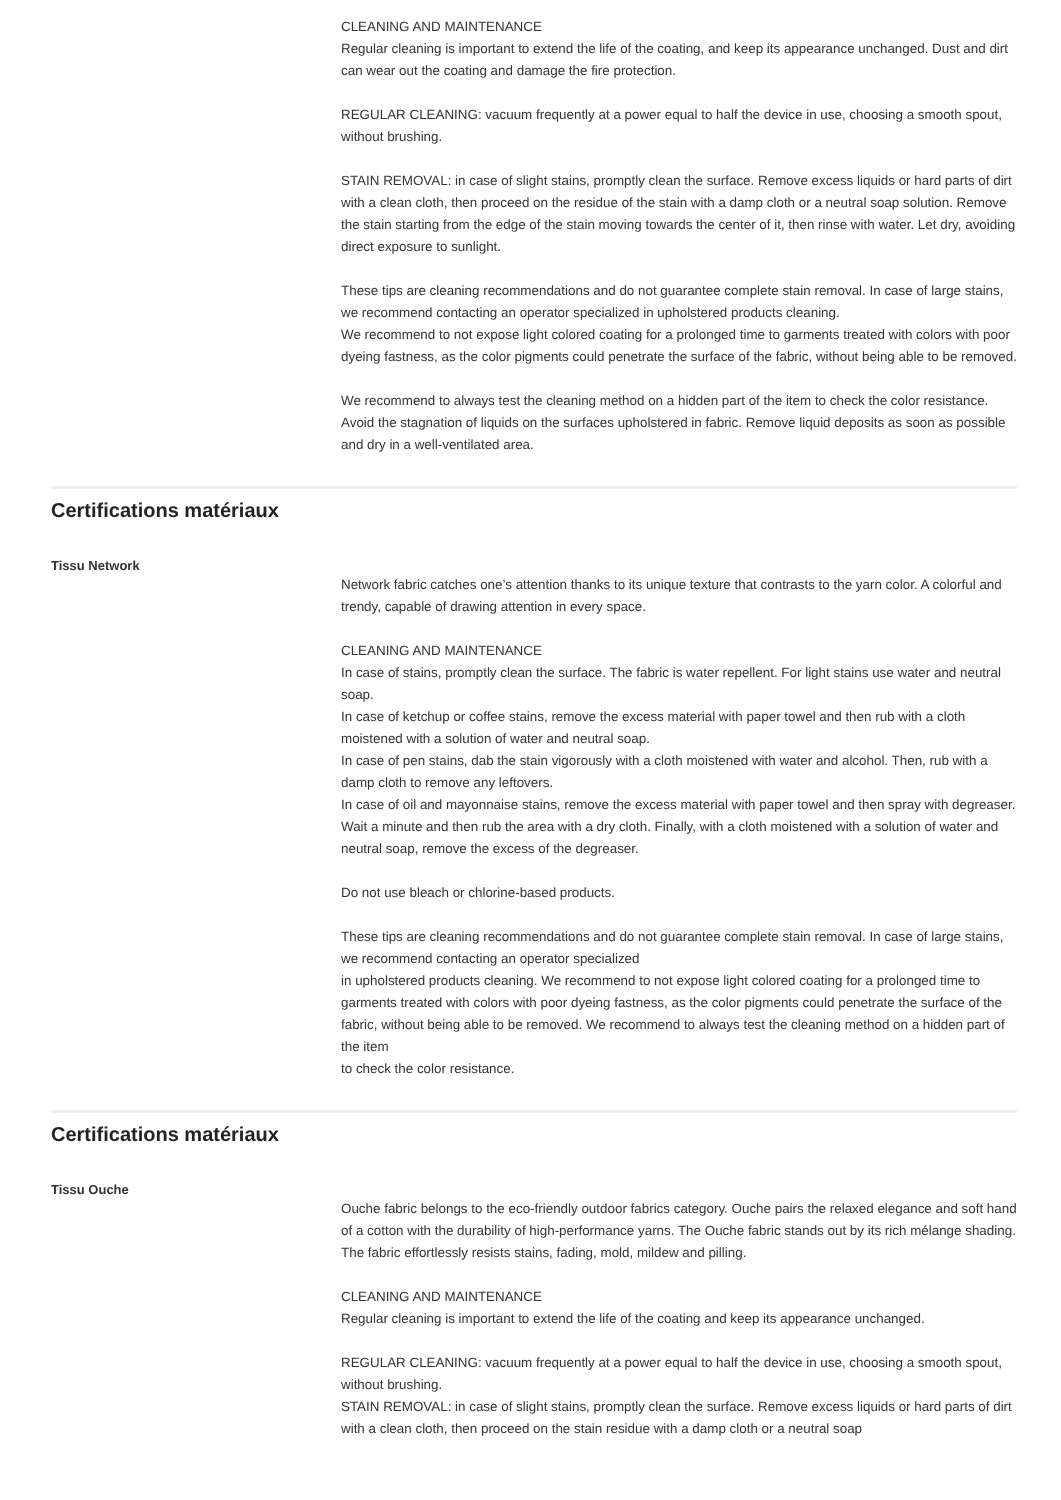CLEANING AND MAINTENANCE
Regular cleaning is important to extend the life of the coating, and keep its appearance unchanged. Dust and dirt can wear out the coating and damage the fire protection.
REGULAR CLEANING: vacuum frequently at a power equal to half the device in use, choosing a smooth spout, without brushing.
STAIN REMOVAL: in case of slight stains, promptly clean the surface. Remove excess liquids or hard parts of dirt with a clean cloth, then proceed on the residue of the stain with a damp cloth or a neutral soap solution. Remove the stain starting from the edge of the stain moving towards the center of it, then rinse with water. Let dry, avoiding direct exposure to sunlight.
These tips are cleaning recommendations and do not guarantee complete stain removal. In case of large stains, we recommend contacting an operator specialized in upholstered products cleaning.
We recommend to not expose light colored coating for a prolonged time to garments treated with colors with poor dyeing fastness, as the color pigments could penetrate the surface of the fabric, without being able to be removed.
We recommend to always test the cleaning method on a hidden part of the item to check the color resistance.
Avoid the stagnation of liquids on the surfaces upholstered in fabric. Remove liquid deposits as soon as possible and dry in a well-ventilated area.
Certifications matériaux
Tissu Network
Network fabric catches one’s attention thanks to its unique texture that contrasts to the yarn color. A colorful and trendy, capable of drawing attention in every space.
CLEANING AND MAINTENANCE
In case of stains, promptly clean the surface. The fabric is water repellent. For light stains use water and neutral soap.
In case of ketchup or coffee stains, remove the excess material with paper towel and then rub with a cloth moistened with a solution of water and neutral soap.
In case of pen stains, dab the stain vigorously with a cloth moistened with water and alcohol. Then, rub with a damp cloth to remove any leftovers.
In case of oil and mayonnaise stains, remove the excess material with paper towel and then spray with degreaser. Wait a minute and then rub the area with a dry cloth. Finally, with a cloth moistened with a solution of water and neutral soap, remove the excess of the degreaser.
Do not use bleach or chlorine-based products.
These tips are cleaning recommendations and do not guarantee complete stain removal. In case of large stains, we recommend contacting an operator specialized
in upholstered products cleaning. We recommend to not expose light colored coating for a prolonged time to garments treated with colors with poor dyeing fastness, as the color pigments could penetrate the surface of the fabric, without being able to be removed. We recommend to always test the cleaning method on a hidden part of the item
to check the color resistance.
Certifications matériaux
Tissu Ouche
Ouche fabric belongs to the eco-friendly outdoor fabrics category. Ouche pairs the relaxed elegance and soft hand of a cotton with the durability of high-performance yarns. The Ouche fabric stands out by its rich mélange shading. The fabric effortlessly resists stains, fading, mold, mildew and pilling.
CLEANING AND MAINTENANCE
Regular cleaning is important to extend the life of the coating and keep its appearance unchanged.
REGULAR CLEANING: vacuum frequently at a power equal to half the device in use, choosing a smooth spout, without brushing.
STAIN REMOVAL: in case of slight stains, promptly clean the surface. Remove excess liquids or hard parts of dirt with a clean cloth, then proceed on the stain residue with a damp cloth or a neutral soap